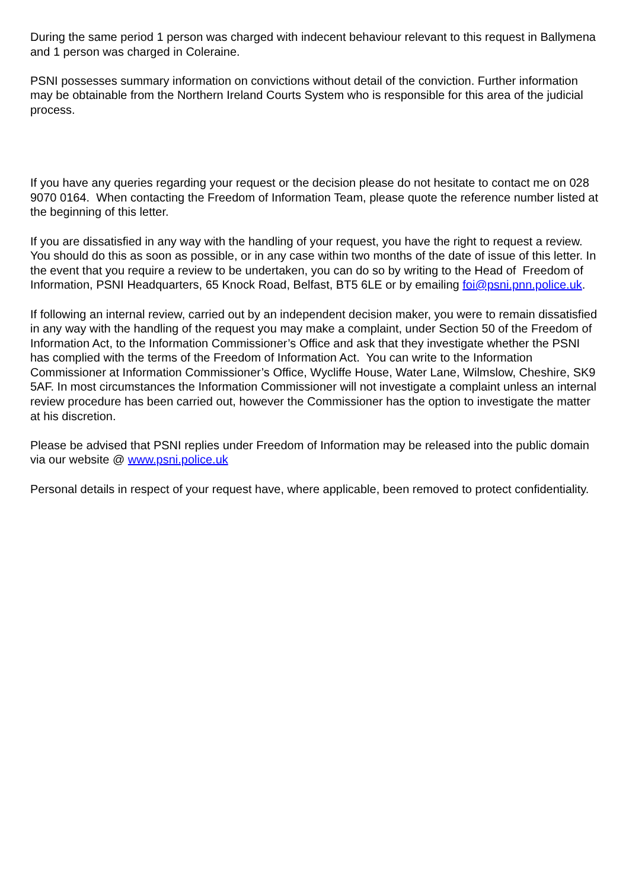During the same period 1 person was charged with indecent behaviour relevant to this request in Ballymena and 1 person was charged in Coleraine.
PSNI possesses summary information on convictions without detail of the conviction. Further information may be obtainable from the Northern Ireland Courts System who is responsible for this area of the judicial process.
If you have any queries regarding your request or the decision please do not hesitate to contact me on 028 9070 0164. When contacting the Freedom of Information Team, please quote the reference number listed at the beginning of this letter.
If you are dissatisfied in any way with the handling of your request, you have the right to request a review. You should do this as soon as possible, or in any case within two months of the date of issue of this letter. In the event that you require a review to be undertaken, you can do so by writing to the Head of Freedom of Information, PSNI Headquarters, 65 Knock Road, Belfast, BT5 6LE or by emailing foi@psni.pnn.police.uk.
If following an internal review, carried out by an independent decision maker, you were to remain dissatisfied in any way with the handling of the request you may make a complaint, under Section 50 of the Freedom of Information Act, to the Information Commissioner’s Office and ask that they investigate whether the PSNI has complied with the terms of the Freedom of Information Act. You can write to the Information Commissioner at Information Commissioner’s Office, Wycliffe House, Water Lane, Wilmslow, Cheshire, SK9 5AF. In most circumstances the Information Commissioner will not investigate a complaint unless an internal review procedure has been carried out, however the Commissioner has the option to investigate the matter at his discretion.
Please be advised that PSNI replies under Freedom of Information may be released into the public domain via our website @ www.psni.police.uk
Personal details in respect of your request have, where applicable, been removed to protect confidentiality.